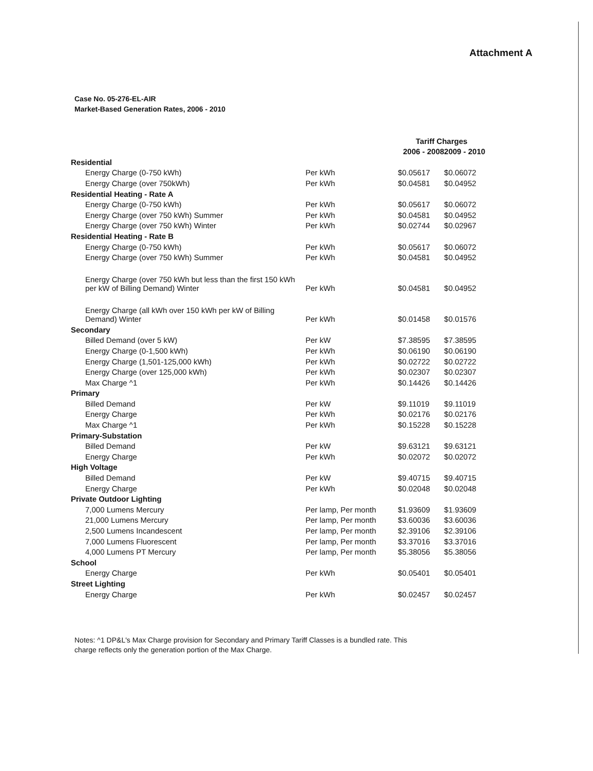Attachment A
Case No. 05-276-EL-AIR
Market-Based Generation Rates, 2006 - 2010
| | | Tariff Charges | |
| --- | --- | --- | --- |
| | | 2006 - 2008 | 2009 - 2010 |
| Residential | | | |
| Energy Charge (0-750 kWh) | Per kWh | $0.05617 | $0.06072 |
| Energy Charge (over 750kWh) | Per kWh | $0.04581 | $0.04952 |
| Residential Heating - Rate A | | | |
| Energy Charge (0-750 kWh) | Per kWh | $0.05617 | $0.06072 |
| Energy Charge (over 750 kWh) Summer | Per kWh | $0.04581 | $0.04952 |
| Energy Charge (over 750 kWh) Winter | Per kWh | $0.02744 | $0.02967 |
| Residential Heating - Rate B | | | |
| Energy Charge (0-750 kWh) | Per kWh | $0.05617 | $0.06072 |
| Energy Charge (over 750 kWh) Summer | Per kWh | $0.04581 | $0.04952 |
| Energy Charge (over 750 kWh but less than the first 150 kWh per kW of Billing Demand) Winter | Per kWh | $0.04581 | $0.04952 |
| Energy Charge (all kWh over 150 kWh per kW of Billing Demand) Winter | Per kWh | $0.01458 | $0.01576 |
| Secondary | | | |
| Billed Demand (over 5 kW) | Per kW | $7.38595 | $7.38595 |
| Energy Charge (0-1,500 kWh) | Per kWh | $0.06190 | $0.06190 |
| Energy Charge (1,501-125,000 kWh) | Per kWh | $0.02722 | $0.02722 |
| Energy Charge (over 125,000 kWh) | Per kWh | $0.02307 | $0.02307 |
| Max Charge ^1 | Per kWh | $0.14426 | $0.14426 |
| Primary | | | |
| Billed Demand | Per kW | $9.11019 | $9.11019 |
| Energy Charge | Per kWh | $0.02176 | $0.02176 |
| Max Charge ^1 | Per kWh | $0.15228 | $0.15228 |
| Primary-Substation | | | |
| Billed Demand | Per kW | $9.63121 | $9.63121 |
| Energy Charge | Per kWh | $0.02072 | $0.02072 |
| High Voltage | | | |
| Billed Demand | Per kW | $9.40715 | $9.40715 |
| Energy Charge | Per kWh | $0.02048 | $0.02048 |
| Private Outdoor Lighting | | | |
| 7,000 Lumens Mercury | Per lamp, Per month | $1.93609 | $1.93609 |
| 21,000 Lumens Mercury | Per lamp, Per month | $3.60036 | $3.60036 |
| 2,500 Lumens Incandescent | Per lamp, Per month | $2.39106 | $2.39106 |
| 7,000 Lumens Fluorescent | Per lamp, Per month | $3.37016 | $3.37016 |
| 4,000 Lumens PT Mercury | Per lamp, Per month | $5.38056 | $5.38056 |
| School | | | |
| Energy Charge | Per kWh | $0.05401 | $0.05401 |
| Street Lighting | | | |
| Energy Charge | Per kWh | $0.02457 | $0.02457 |
Notes: ^1 DP&L's Max Charge provision for Secondary and Primary Tariff Classes is a bundled rate. This charge reflects only the generation portion of the Max Charge.